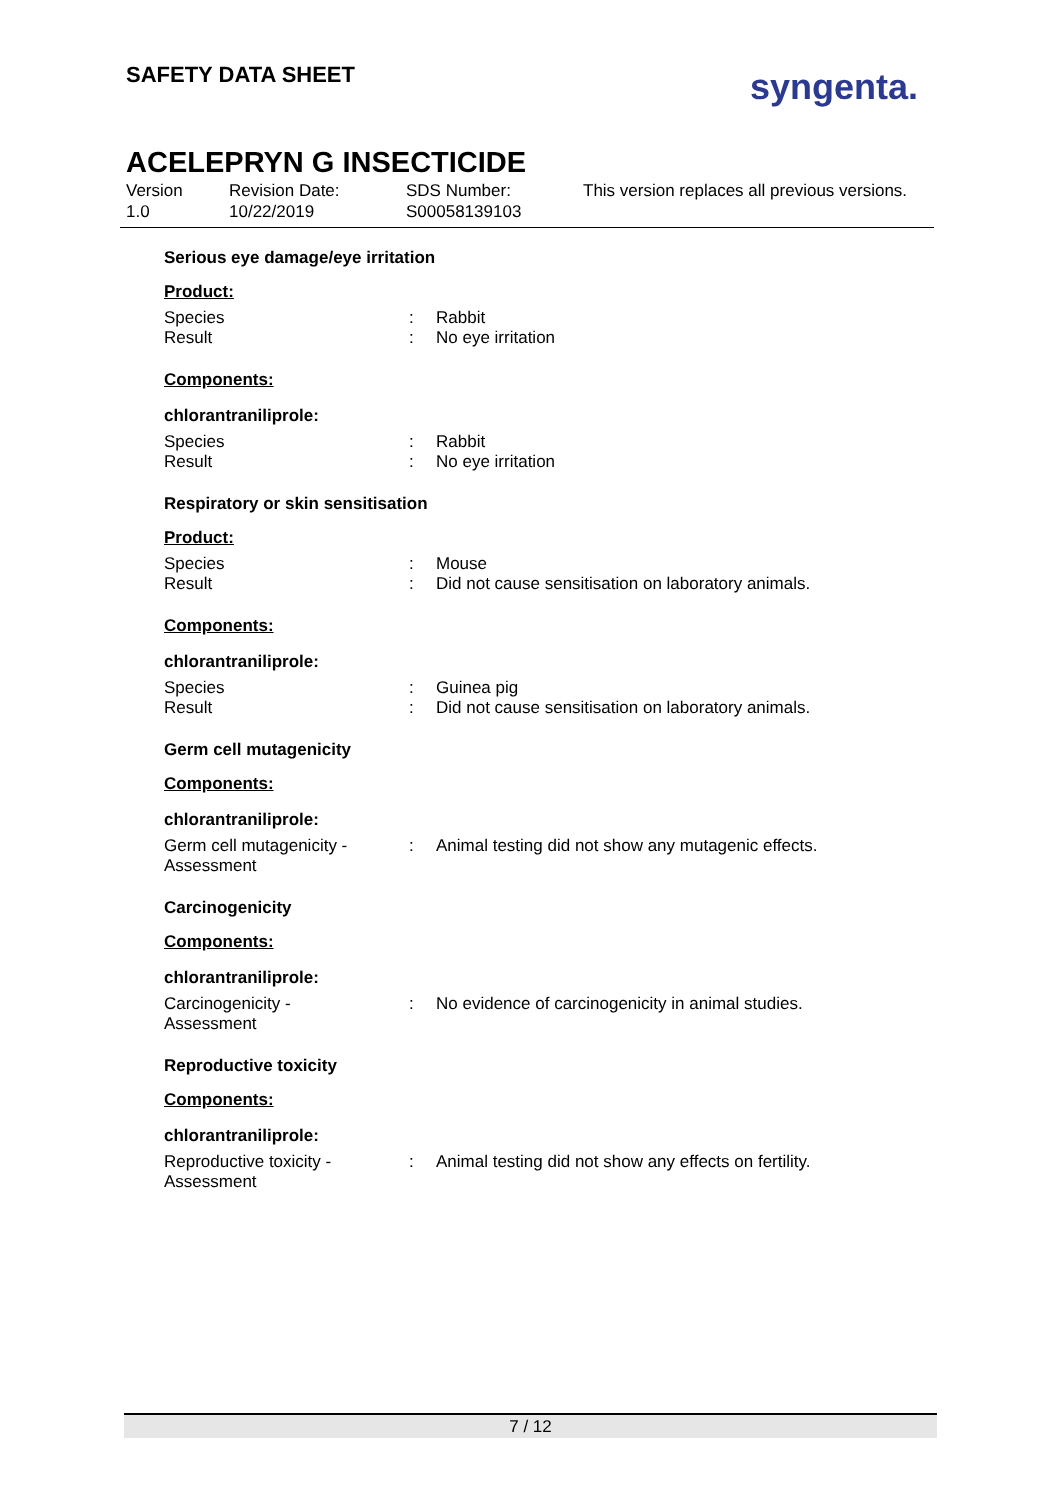SAFETY DATA SHEET syngenta.
ACELEPRYN G INSECTICIDE
Version
1.0
Revision Date:
10/22/2019
SDS Number:
S00058139103
This version replaces all previous versions.
Serious eye damage/eye irritation
Product:
Species : Rabbit
Result : No eye irritation
Components:
chlorantraniliprole:
Species : Rabbit
Result : No eye irritation
Respiratory or skin sensitisation
Product:
Species : Mouse
Result : Did not cause sensitisation on laboratory animals.
Components:
chlorantraniliprole:
Species : Guinea pig
Result : Did not cause sensitisation on laboratory animals.
Germ cell mutagenicity
Components:
chlorantraniliprole:
Germ cell mutagenicity - Assessment
: Animal testing did not show any mutagenic effects.
Carcinogenicity
Components:
chlorantraniliprole:
Carcinogenicity -
Assessment
: No evidence of carcinogenicity in animal studies.
Reproductive toxicity
Components:
chlorantraniliprole:
Reproductive toxicity - Assessment
: Animal testing did not show any effects on fertility.
7 / 12